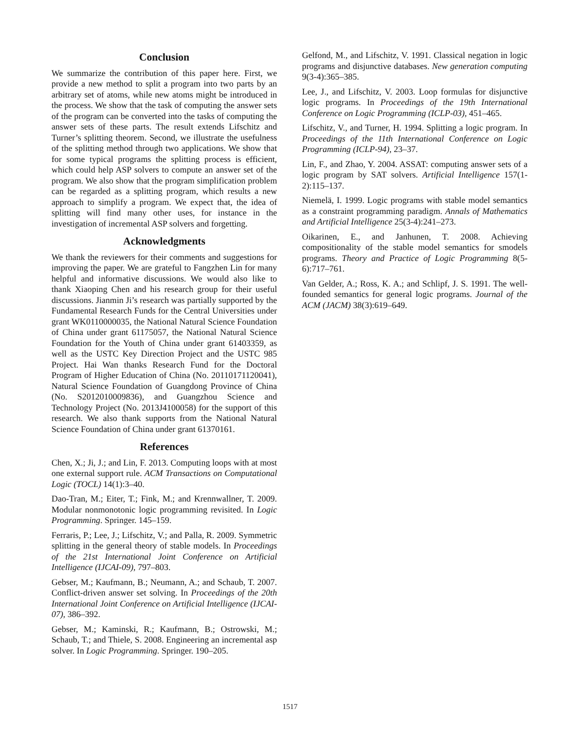Conclusion
We summarize the contribution of this paper here. First, we provide a new method to split a program into two parts by an arbitrary set of atoms, while new atoms might be introduced in the process. We show that the task of computing the answer sets of the program can be converted into the tasks of computing the answer sets of these parts. The result extends Lifschitz and Turner’s splitting theorem. Second, we illustrate the usefulness of the splitting method through two applications. We show that for some typical programs the splitting process is efficient, which could help ASP solvers to compute an answer set of the program. We also show that the program simplification problem can be regarded as a splitting program, which results a new approach to simplify a program. We expect that, the idea of splitting will find many other uses, for instance in the investigation of incremental ASP solvers and forgetting.
Acknowledgments
We thank the reviewers for their comments and suggestions for improving the paper. We are grateful to Fangzhen Lin for many helpful and informative discussions. We would also like to thank Xiaoping Chen and his research group for their useful discussions. Jianmin Ji’s research was partially supported by the Fundamental Research Funds for the Central Universities under grant WK0110000035, the National Natural Science Foundation of China under grant 61175057, the National Natural Science Foundation for the Youth of China under grant 61403359, as well as the USTC Key Direction Project and the USTC 985 Project. Hai Wan thanks Research Fund for the Doctoral Program of Higher Education of China (No. 20110171120041), Natural Science Foundation of Guangdong Province of China (No. S2012010009836), and Guangzhou Science and Technology Project (No. 2013J4100058) for the support of this research. We also thank supports from the National Natural Science Foundation of China under grant 61370161.
References
Chen, X.; Ji, J.; and Lin, F. 2013. Computing loops with at most one external support rule. ACM Transactions on Computational Logic (TOCL) 14(1):3–40.
Dao-Tran, M.; Eiter, T.; Fink, M.; and Krennwallner, T. 2009. Modular nonmonotonic logic programming revisited. In Logic Programming. Springer. 145–159.
Ferraris, P.; Lee, J.; Lifschitz, V.; and Palla, R. 2009. Symmetric splitting in the general theory of stable models. In Proceedings of the 21st International Joint Conference on Artificial Intelligence (IJCAI-09), 797–803.
Gebser, M.; Kaufmann, B.; Neumann, A.; and Schaub, T. 2007. Conflict-driven answer set solving. In Proceedings of the 20th International Joint Conference on Artificial Intelligence (IJCAI-07), 386–392.
Gebser, M.; Kaminski, R.; Kaufmann, B.; Ostrowski, M.; Schaub, T.; and Thiele, S. 2008. Engineering an incremental asp solver. In Logic Programming. Springer. 190–205.
Gelfond, M., and Lifschitz, V. 1991. Classical negation in logic programs and disjunctive databases. New generation computing 9(3-4):365–385.
Lee, J., and Lifschitz, V. 2003. Loop formulas for disjunctive logic programs. In Proceedings of the 19th International Conference on Logic Programming (ICLP-03), 451–465.
Lifschitz, V., and Turner, H. 1994. Splitting a logic program. In Proceedings of the 11th International Conference on Logic Programming (ICLP-94), 23–37.
Lin, F., and Zhao, Y. 2004. ASSAT: computing answer sets of a logic program by SAT solvers. Artificial Intelligence 157(1-2):115–137.
Niemelä, I. 1999. Logic programs with stable model semantics as a constraint programming paradigm. Annals of Mathematics and Artificial Intelligence 25(3-4):241–273.
Oikarinen, E., and Janhunen, T. 2008. Achieving compositionality of the stable model semantics for smodels programs. Theory and Practice of Logic Programming 8(5-6):717–761.
Van Gelder, A.; Ross, K. A.; and Schlipf, J. S. 1991. The well-founded semantics for general logic programs. Journal of the ACM (JACM) 38(3):619–649.
1517